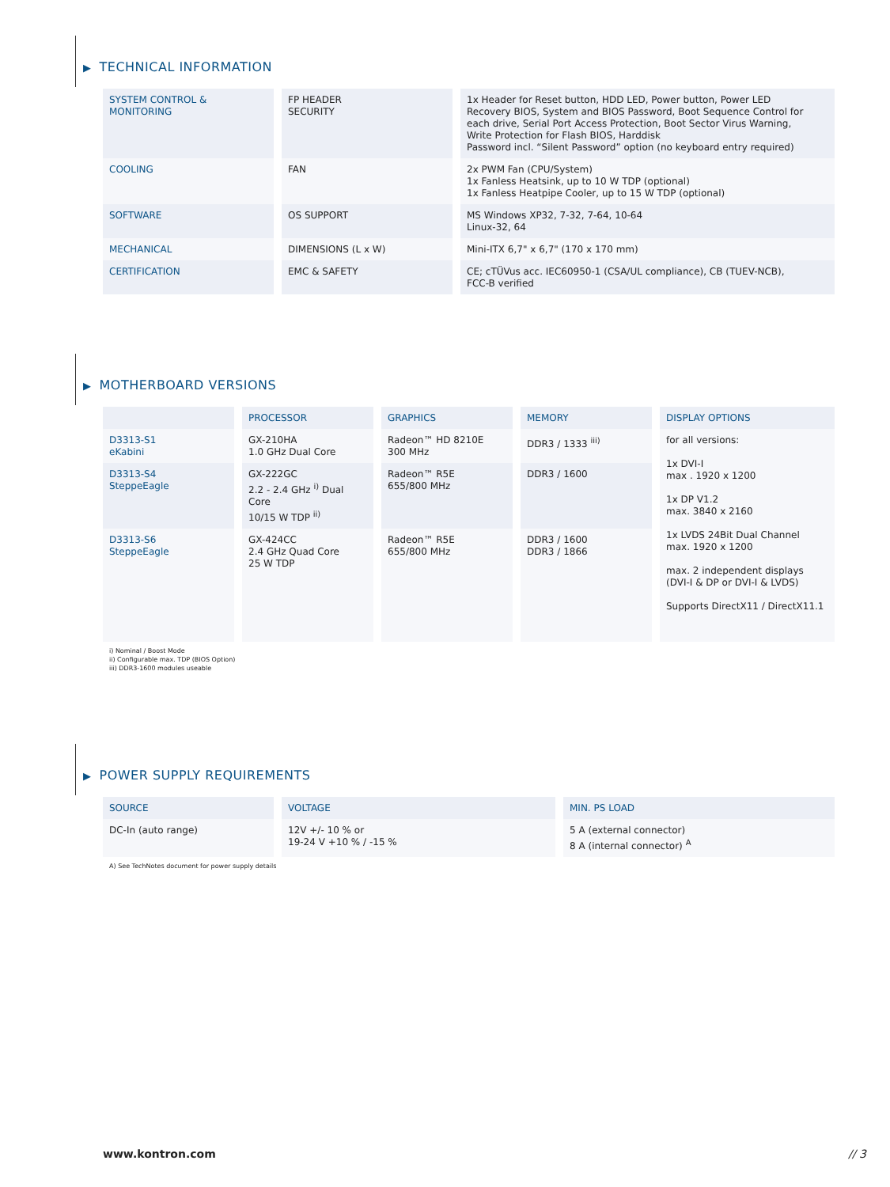▶ TECHNICAL INFORMATION
| SYSTEM CONTROL & MONITORING | FP HEADER SECURITY | 1x Header for Reset button, HDD LED, Power button, Power LED Recovery BIOS, System and BIOS Password, Boot Sequence Control for each drive, Serial Port Access Protection, Boot Sector Virus Warning, Write Protection for Flash BIOS, Harddisk Password incl. “Silent Password” option (no keyboard entry required) |
| COOLING | FAN | 2x PWM Fan (CPU/System) 1x Fanless Heatsink, up to 10 W TDP (optional) 1x Fanless Heatpipe Cooler, up to 15 W TDP (optional) |
| SOFTWARE | OS SUPPORT | MS Windows XP32, 7-32, 7-64, 10-64 Linux-32, 64 |
| MECHANICAL | DIMENSIONS (L x W) | Mini-ITX 6,7" x 6,7" (170 x 170 mm) |
| CERTIFICATION | EMC & SAFETY | CE; cTÜVus acc. IEC60950-1 (CSA/UL compliance), CB (TUEV-NCB), FCC-B verified |
▶ MOTHERBOARD VERSIONS
| | PROCESSOR | GRAPHICS | MEMORY | DISPLAY OPTIONS |
| --- | --- | --- | --- | --- |
| D3313-S1 eKabini | GX-210HA 1.0 GHz Dual Core | Radeon™ HD 8210E 300 MHz | DDR3 / 1333 <sup>iii)</sup> | for all versions: 1x DVI-I max . 1920 x 1200 1x DP V1.2 max. 3840 x 2160 1x LVDS 24Bit Dual Channel max. 1920 x 1200 max. 2 independent displays (DVI-I & DP or DVI-I & LVDS) Supports DirectX11 / DirectX11.1 |
| D3313-S4 SteppeEagle | GX-222GC 2.2 - 2.4 GHz <sup>i)</sup> Dual Core 10/15 W TDP <sup>ii)</sup> | Radeon™ R5E 655/800 MHz | DDR3 / 1600 | |
| D3313-S6 SteppeEagle | GX-424CC 2.4 GHz Quad Core 25 W TDP | Radeon™ R5E 655/800 MHz | DDR3 / 1600 DDR3 / 1866 | |
i) Nominal / Boost Mode
ii) Configurable max. TDP (BIOS Option)
iii) DDR3-1600 modules useable
▶ POWER SUPPLY REQUIREMENTS
| SOURCE | VOLTAGE | MIN. PS LOAD |
| --- | --- | --- |
| DC-In (auto range) | 12V +/- 10 % or 19-24 V +10 % / -15 % | 5 A (external connector) 8 A (internal connector) <sup>A</sup> |
A) See TechNotes document for power supply details
www.kontron.com // 3